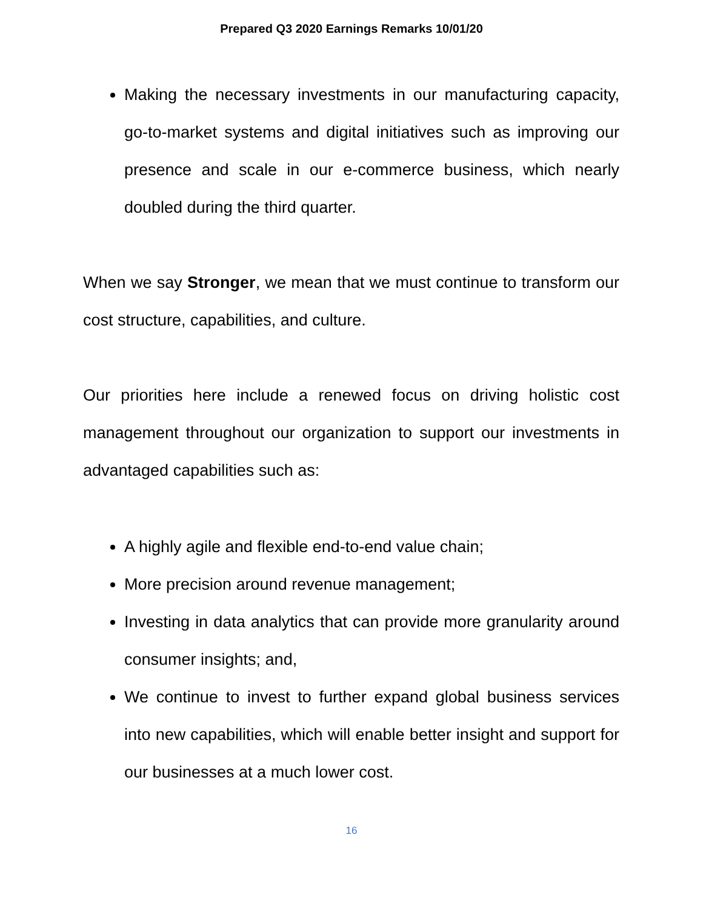Prepared Q3 2020 Earnings Remarks 10/01/20
Making the necessary investments in our manufacturing capacity, go-to-market systems and digital initiatives such as improving our presence and scale in our e-commerce business, which nearly doubled during the third quarter.
When we say Stronger, we mean that we must continue to transform our cost structure, capabilities, and culture.
Our priorities here include a renewed focus on driving holistic cost management throughout our organization to support our investments in advantaged capabilities such as:
A highly agile and flexible end-to-end value chain;
More precision around revenue management;
Investing in data analytics that can provide more granularity around consumer insights; and,
We continue to invest to further expand global business services into new capabilities, which will enable better insight and support for our businesses at a much lower cost.
16